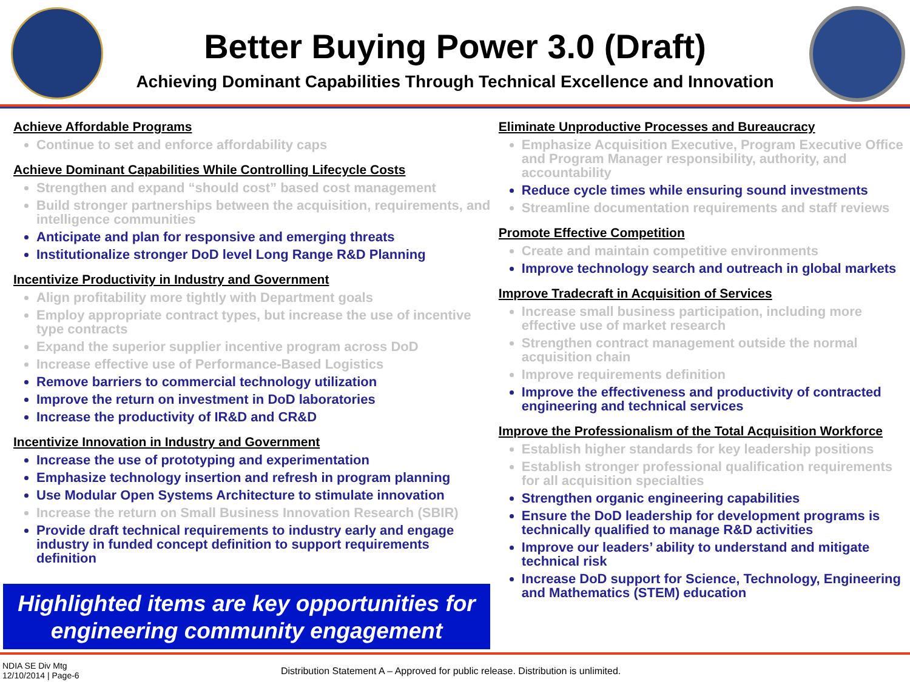Better Buying Power 3.0 (Draft)
Achieving Dominant Capabilities Through Technical Excellence and Innovation
Achieve Affordable Programs
Continue to set and enforce affordability caps
Achieve Dominant Capabilities While Controlling Lifecycle Costs
Strengthen and expand “should cost” based cost management
Build stronger partnerships between the acquisition, requirements, and intelligence communities
Anticipate and plan for responsive and emerging threats
Institutionalize stronger DoD level Long Range R&D Planning
Incentivize Productivity in Industry and Government
Align profitability more tightly with Department goals
Employ appropriate contract types, but increase the use of incentive type contracts
Expand the superior supplier incentive program across DoD
Increase effective use of Performance-Based Logistics
Remove barriers to commercial technology utilization
Improve the return on investment in DoD laboratories
Increase the productivity of IR&D and CR&D
Incentivize Innovation in Industry and Government
Increase the use of prototyping and experimentation
Emphasize technology insertion and refresh in program planning
Use Modular Open Systems Architecture to stimulate innovation
Increase the return on Small Business Innovation Research (SBIR)
Provide draft technical requirements to industry early and engage industry in funded concept definition to support requirements definition
Eliminate Unproductive Processes and Bureaucracy
Emphasize Acquisition Executive, Program Executive Office and Program Manager responsibility, authority, and accountability
Reduce cycle times while ensuring sound investments
Streamline documentation requirements and staff reviews
Promote Effective Competition
Create and maintain competitive environments
Improve technology search and outreach in global markets
Improve Tradecraft in Acquisition of Services
Increase small business participation, including more effective use of market research
Strengthen contract management outside the normal acquisition chain
Improve requirements definition
Improve the effectiveness and productivity of contracted engineering and technical services
Improve the Professionalism of the Total Acquisition Workforce
Establish higher standards for key leadership positions
Establish stronger professional qualification requirements for all acquisition specialties
Strengthen organic engineering capabilities
Ensure the DoD leadership for development programs is technically qualified to manage R&D activities
Improve our leaders’ ability to understand and mitigate technical risk
Increase DoD support for Science, Technology, Engineering and Mathematics (STEM) education
Highlighted items are key opportunities for
engineering community engagement
NDIA SE Div Mtg
12/10/2014 | Page-6
Distribution Statement A – Approved for public release. Distribution is unlimited.